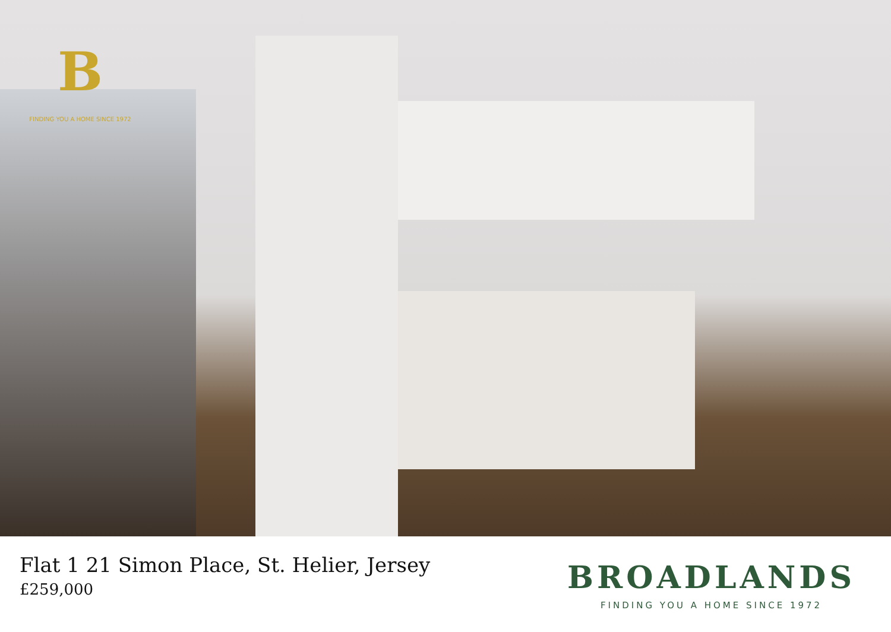B
FINDING YOU A HOME SINCE 1972
Flat 1 21 Simon Place, St. Helier, Jersey
£259,000
BROADLANDS
FINDING YOU A HOME SINCE 1972